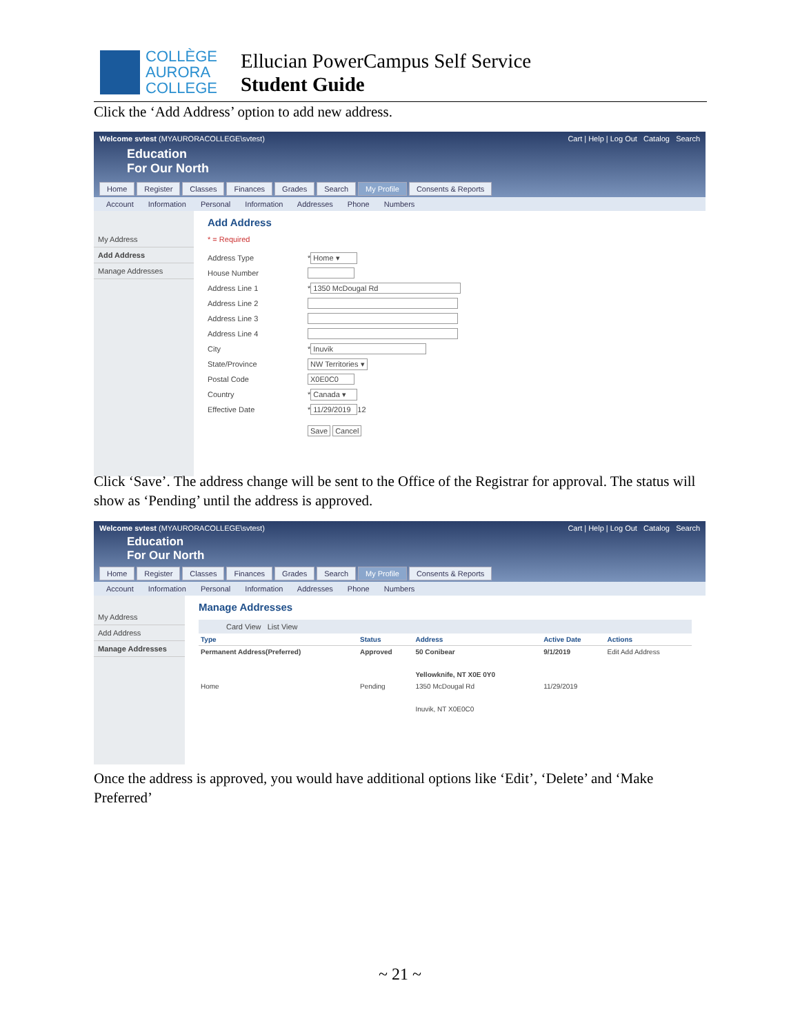COLLÈGE
AURORA
COLLEGE
Ellucian PowerCampus Self Service
Student Guide
Click the ‘Add Address’ option to add new address.
Welcome svtest (MYAURORACOLLEGE\svtest) Cart | Help | Log Out Catalog Search
Education
For Our North
Home Register Classes Finances Grades Search My Profile Consents & Reports
Account Information Personal Information Addresses Phone Numbers
My Address
Add Address
Manage Addresses
Add Address
* = Required
Address Type * Home ▾
House Number
Address Line 1 * 1350 McDougal Rd
Address Line 2
Address Line 3
Address Line 4
City * Inuvik
State/Province NW Territories ▾
Postal Code X0E0C0
Country * Canada ▾
Effective Date * 11/29/2019 12
Save Cancel
Click ‘Save’. The address change will be sent to the Office of the Registrar for approval. The status will show as ‘Pending’ until the address is approved.
Welcome svtest (MYAURORACOLLEGE\svtest) Cart | Help | Log Out Catalog Search
Education
For Our North
Home Register Classes Finances Grades Search My Profile Consents & Reports
Account Information Personal Information Addresses Phone Numbers
My Address
Add Address
Manage Addresses
Manage Addresses
Card View List View
| Type | Status | Address | Active Date | Actions |
| --- | --- | --- | --- | --- |
| Permanent Address(Preferred) | Approved | 50 Conibear Yellowknife, NT X0E 0Y0 | 9/1/2019 | Edit Add Address |
| Home | Pending | 1350 McDougal Rd Inuvik, NT X0E0C0 | 11/29/2019 | |
Once the address is approved, you would have additional options like ‘Edit’, ‘Delete’ and ‘Make Preferred’
~ 21 ~